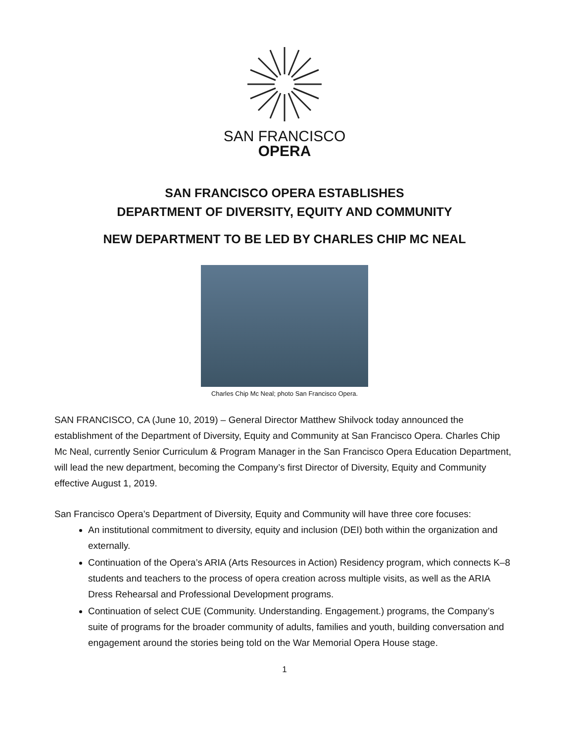SAN FRANCISCO
OPERA
SAN FRANCISCO OPERA ESTABLISHES
DEPARTMENT OF DIVERSITY, EQUITY AND COMMUNITY
NEW DEPARTMENT TO BE LED BY CHARLES CHIP MC NEAL
Charles Chip Mc Neal; photo San Francisco Opera.
SAN FRANCISCO, CA (June 10, 2019) – General Director Matthew Shilvock today announced the establishment of the Department of Diversity, Equity and Community at San Francisco Opera. Charles Chip Mc Neal, currently Senior Curriculum & Program Manager in the San Francisco Opera Education Department, will lead the new department, becoming the Company’s first Director of Diversity, Equity and Community effective August 1, 2019.
San Francisco Opera’s Department of Diversity, Equity and Community will have three core focuses:
An institutional commitment to diversity, equity and inclusion (DEI) both within the organization and externally.
Continuation of the Opera’s ARIA (Arts Resources in Action) Residency program, which connects K–8 students and teachers to the process of opera creation across multiple visits, as well as the ARIA Dress Rehearsal and Professional Development programs.
Continuation of select CUE (Community. Understanding. Engagement.) programs, the Company’s suite of programs for the broader community of adults, families and youth, building conversation and engagement around the stories being told on the War Memorial Opera House stage.
1